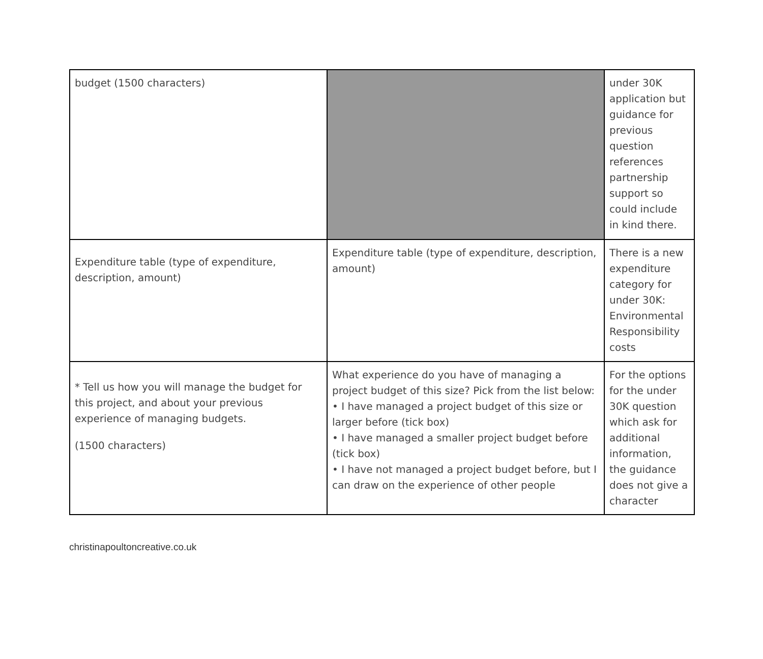| budget (1500 characters) | | under 30K application but guidance for previous question references partnership support so could include in kind there. |
| Expenditure table (type of expenditure, description, amount) | Expenditure table (type of expenditure, description, amount) | There is a new expenditure category for under 30K: Environmental Responsibility costs |
| * Tell us how you will manage the budget for this project, and about your previous experience of managing budgets. (1500 characters) | What experience do you have of managing a project budget of this size? Pick from the list below: • I have managed a project budget of this size or larger before (tick box) • I have managed a smaller project budget before (tick box) • I have not managed a project budget before, but I can draw on the experience of other people | For the options for the under 30K question which ask for additional information, the guidance does not give a character |
christinapoultoncreative.co.uk